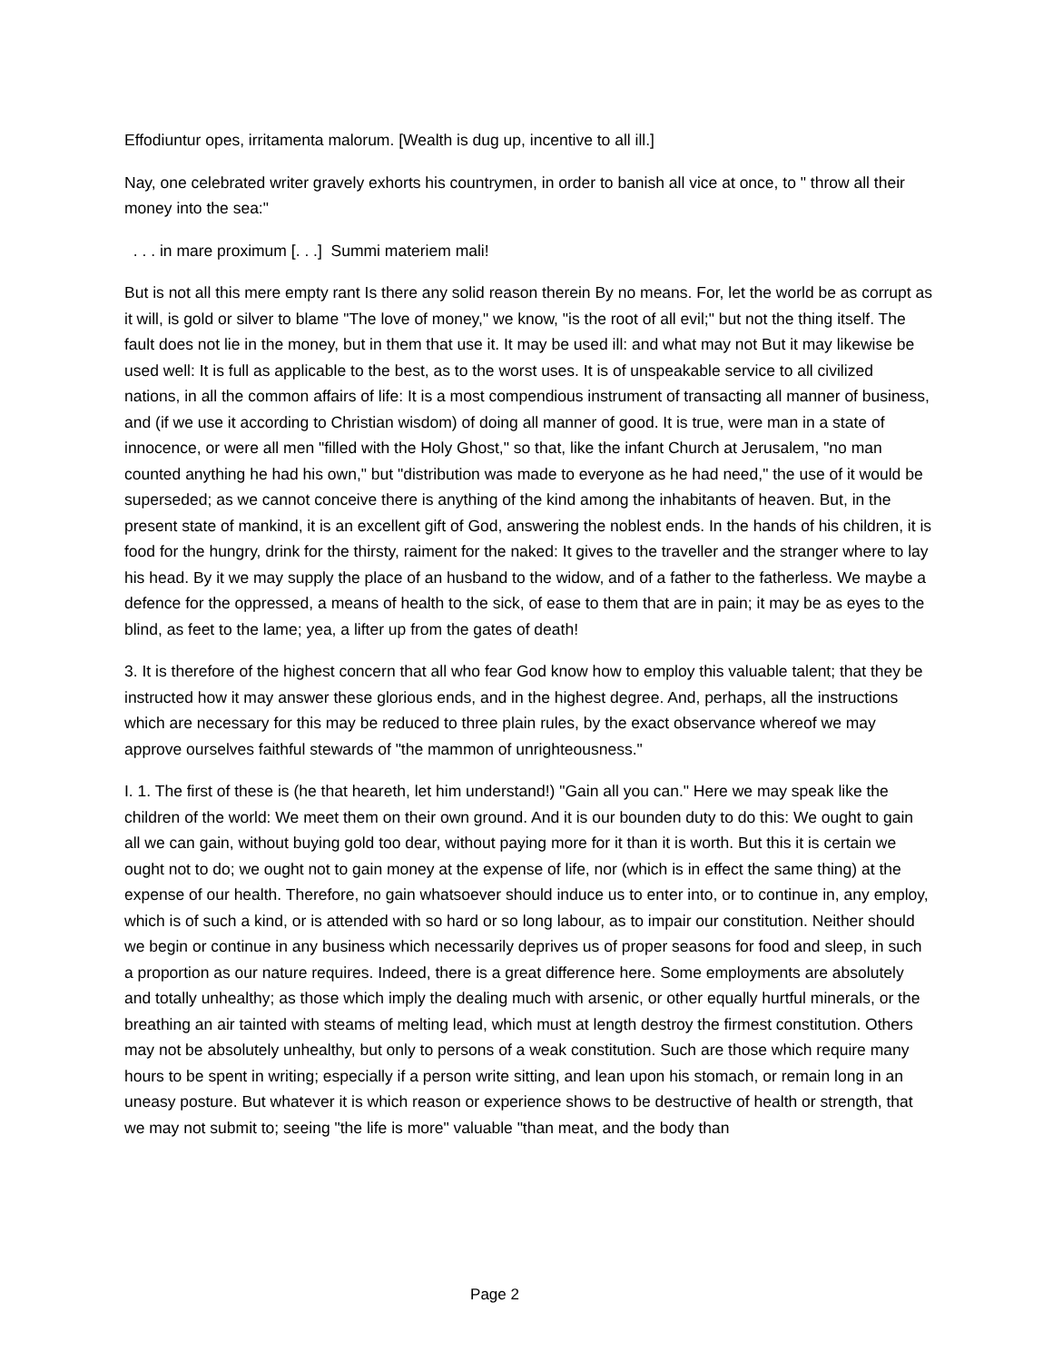Effodiuntur opes, irritamenta malorum. [Wealth is dug up, incentive to all ill.]
Nay, one celebrated writer gravely exhorts his countrymen, in order to banish all vice at once, to " throw all their money into the sea:"
. . . in mare proximum [. . .] Summi materiem mali!
But is not all this mere empty rant Is there any solid reason therein By no means. For, let the world be as corrupt as it will, is gold or silver to blame "The love of money," we know, "is the root of all evil;" but not the thing itself. The fault does not lie in the money, but in them that use it. It may be used ill: and what may not But it may likewise be used well: It is full as applicable to the best, as to the worst uses. It is of unspeakable service to all civilized nations, in all the common affairs of life: It is a most compendious instrument of transacting all manner of business, and (if we use it according to Christian wisdom) of doing all manner of good. It is true, were man in a state of innocence, or were all men "filled with the Holy Ghost," so that, like the infant Church at Jerusalem, "no man counted anything he had his own," but "distribution was made to everyone as he had need," the use of it would be superseded; as we cannot conceive there is anything of the kind among the inhabitants of heaven. But, in the present state of mankind, it is an excellent gift of God, answering the noblest ends. In the hands of his children, it is food for the hungry, drink for the thirsty, raiment for the naked: It gives to the traveller and the stranger where to lay his head. By it we may supply the place of an husband to the widow, and of a father to the fatherless. We maybe a defence for the oppressed, a means of health to the sick, of ease to them that are in pain; it may be as eyes to the blind, as feet to the lame; yea, a lifter up from the gates of death!
3. It is therefore of the highest concern that all who fear God know how to employ this valuable talent; that they be instructed how it may answer these glorious ends, and in the highest degree. And, perhaps, all the instructions which are necessary for this may be reduced to three plain rules, by the exact observance whereof we may approve ourselves faithful stewards of "the mammon of unrighteousness."
I. 1. The first of these is (he that heareth, let him understand!) "Gain all you can." Here we may speak like the children of the world: We meet them on their own ground. And it is our bounden duty to do this: We ought to gain all we can gain, without buying gold too dear, without paying more for it than it is worth. But this it is certain we ought not to do; we ought not to gain money at the expense of life, nor (which is in effect the same thing) at the expense of our health. Therefore, no gain whatsoever should induce us to enter into, or to continue in, any employ, which is of such a kind, or is attended with so hard or so long labour, as to impair our constitution. Neither should we begin or continue in any business which necessarily deprives us of proper seasons for food and sleep, in such a proportion as our nature requires. Indeed, there is a great difference here. Some employments are absolutely and totally unhealthy; as those which imply the dealing much with arsenic, or other equally hurtful minerals, or the breathing an air tainted with steams of melting lead, which must at length destroy the firmest constitution. Others may not be absolutely unhealthy, but only to persons of a weak constitution. Such are those which require many hours to be spent in writing; especially if a person write sitting, and lean upon his stomach, or remain long in an uneasy posture. But whatever it is which reason or experience shows to be destructive of health or strength, that we may not submit to; seeing "the life is more" valuable "than meat, and the body than
Page 2